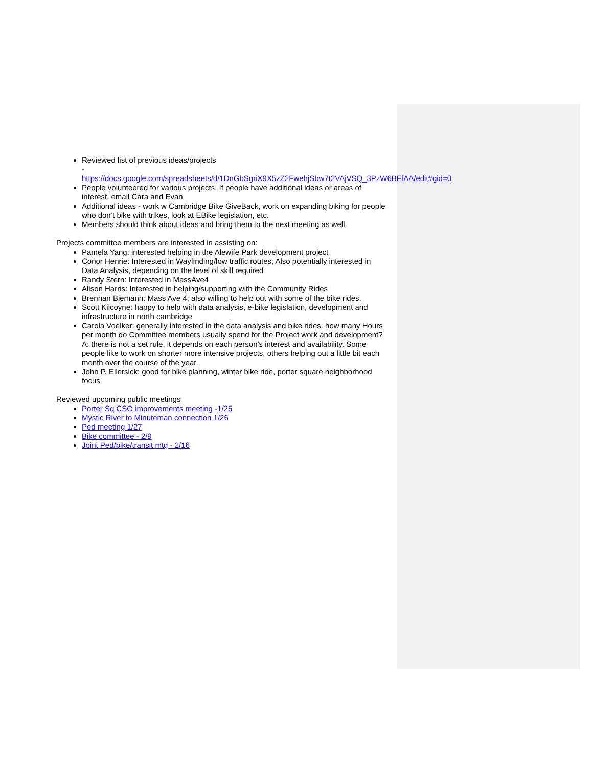Reviewed list of previous ideas/projects
- https://docs.google.com/spreadsheets/d/1DnGbSgriX9X5zZ2FwehjSbw7t2VAjVSQ_3PzW6BFfAA/edit#gid=0
People volunteered for various projects. If people have additional ideas or areas of interest, email Cara and Evan
Additional ideas - work w Cambridge Bike GiveBack, work on expanding biking for people who don’t bike with trikes, look at EBike legislation, etc.
Members should think about ideas and bring them to the next meeting as well.
Projects committee members are interested in assisting on:
Pamela Yang: interested helping in the Alewife Park development project
Conor Henrie: Interested in Wayfinding/low traffic routes; Also potentially interested in Data Analysis, depending on the level of skill required
Randy Stern: Interested in MassAve4
Alison Harris: Interested in helping/supporting with the Community Rides
Brennan Biemann: Mass Ave 4; also willing to help out with some of the bike rides.
Scott Kilcoyne: happy to help with data analysis, e-bike legislation, development and infrastructure in north cambridge
Carola Voelker: generally interested in the data analysis and bike rides. how many Hours per month do Committee members usually spend for the Project work and development? A: there is not a set rule, it depends on each person’s interest and availability. Some people like to work on shorter more intensive projects, others helping out a little bit each month over the course of the year.
John P. Ellersick: good for bike planning, winter bike ride, porter square neighborhood focus
Reviewed upcoming public meetings
Porter Sq CSO improvements meeting -1/25
Mystic River to Minuteman connection 1/26
Ped meeting 1/27
Bike committee - 2/9
Joint Ped/bike/transit mtg - 2/16